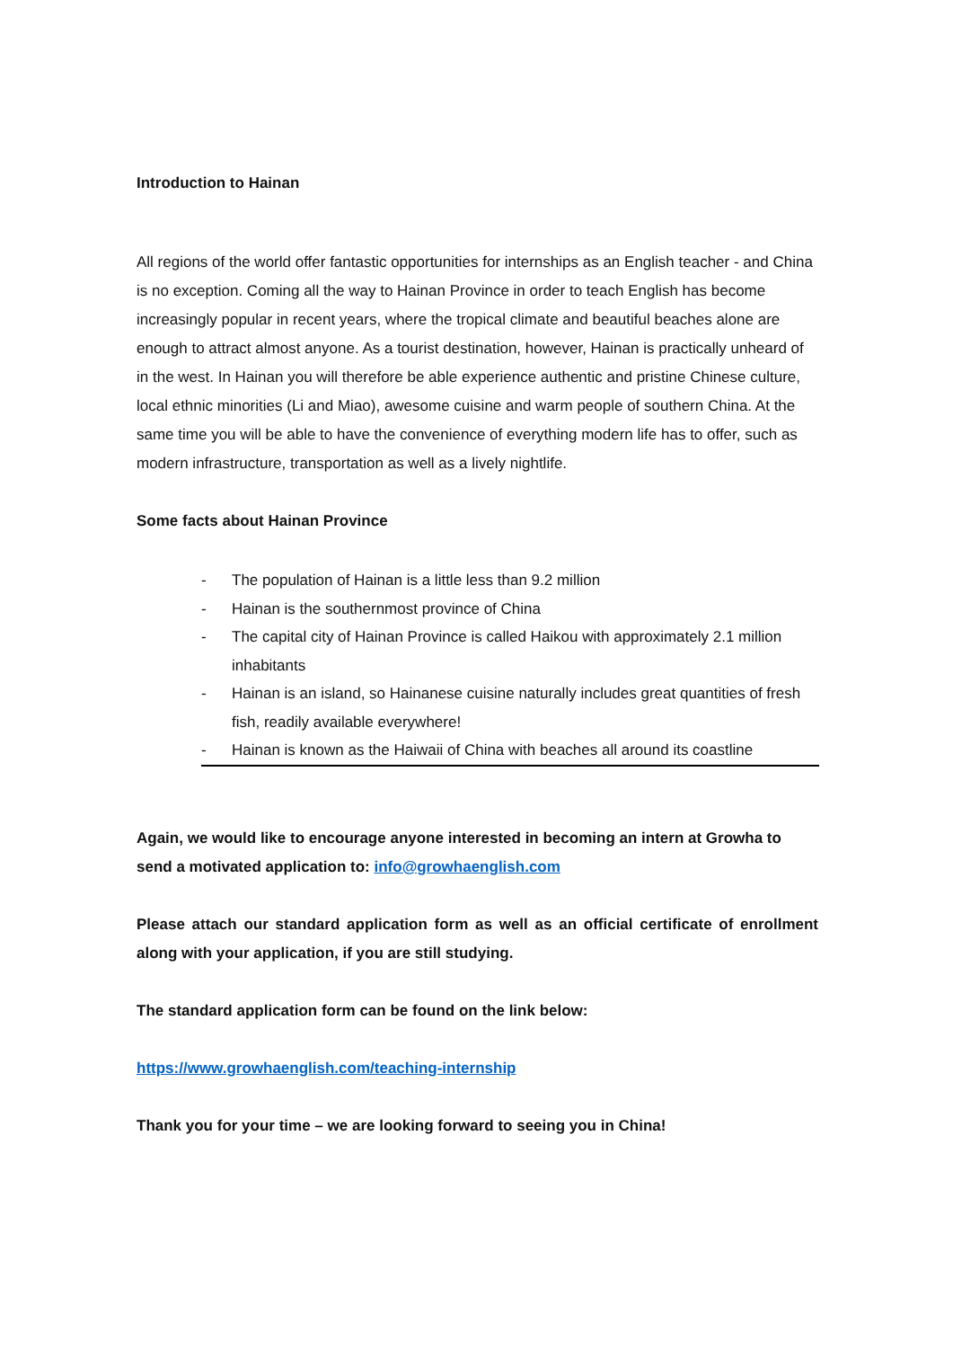Introduction to Hainan
All regions of the world offer fantastic opportunities for internships as an English teacher - and China is no exception. Coming all the way to Hainan Province in order to teach English has become increasingly popular in recent years, where the tropical climate and beautiful beaches alone are enough to attract almost anyone. As a tourist destination, however, Hainan is practically unheard of in the west. In Hainan you will therefore be able experience authentic and pristine Chinese culture, local ethnic minorities (Li and Miao), awesome cuisine and warm people of southern China. At the same time you will be able to have the convenience of everything modern life has to offer, such as modern infrastructure, transportation as well as a lively nightlife.
Some facts about Hainan Province
- The population of Hainan is a little less than 9.2 million
- Hainan is the southernmost province of China
- The capital city of Hainan Province is called Haikou with approximately 2.1 million inhabitants
- Hainan is an island, so Hainanese cuisine naturally includes great quantities of fresh fish, readily available everywhere!
- Hainan is known as the Haiwaii of China with beaches all around its coastline
Again, we would like to encourage anyone interested in becoming an intern at Growha to send a motivated application to: info@growhaenglish.com
Please attach our standard application form as well as an official certificate of enrollment along with your application, if you are still studying.
The standard application form can be found on the link below:
https://www.growhaenglish.com/teaching-internship
Thank you for your time – we are looking forward to seeing you in China!